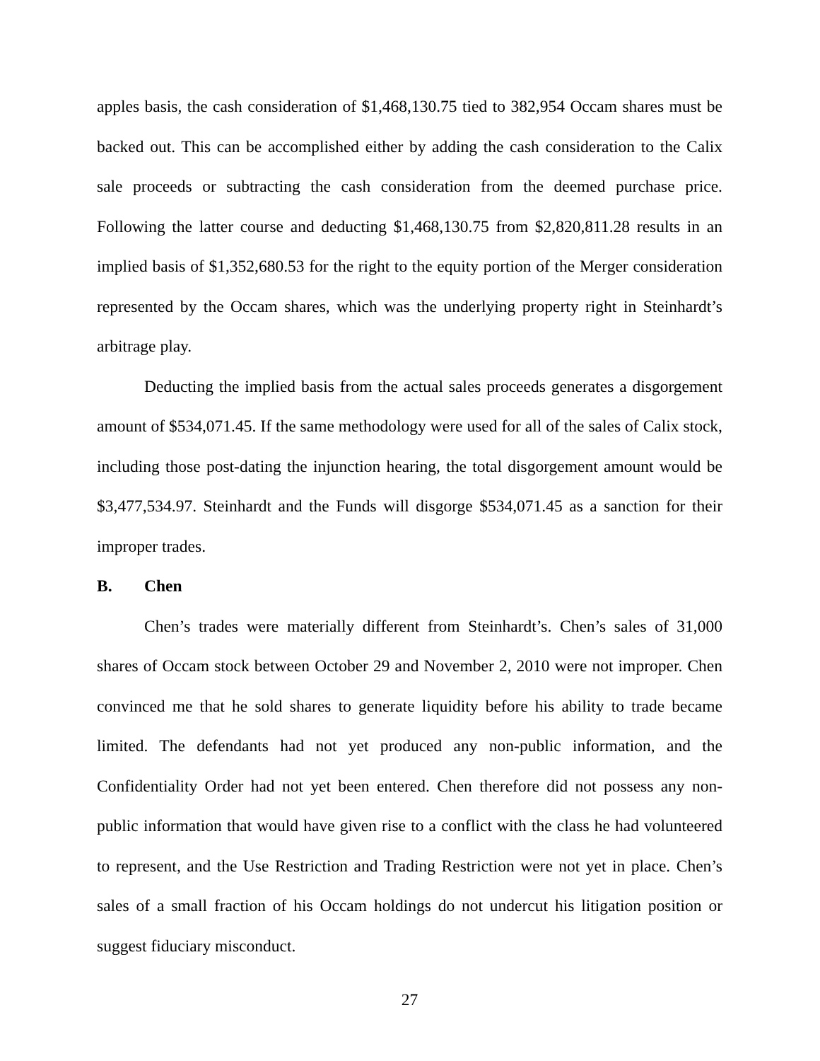apples basis, the cash consideration of $1,468,130.75 tied to 382,954 Occam shares must be backed out. This can be accomplished either by adding the cash consideration to the Calix sale proceeds or subtracting the cash consideration from the deemed purchase price. Following the latter course and deducting $1,468,130.75 from $2,820,811.28 results in an implied basis of $1,352,680.53 for the right to the equity portion of the Merger consideration represented by the Occam shares, which was the underlying property right in Steinhardt’s arbitrage play.
Deducting the implied basis from the actual sales proceeds generates a disgorgement amount of $534,071.45. If the same methodology were used for all of the sales of Calix stock, including those post-dating the injunction hearing, the total disgorgement amount would be $3,477,534.97. Steinhardt and the Funds will disgorge $534,071.45 as a sanction for their improper trades.
B. Chen
Chen’s trades were materially different from Steinhardt’s. Chen’s sales of 31,000 shares of Occam stock between October 29 and November 2, 2010 were not improper. Chen convinced me that he sold shares to generate liquidity before his ability to trade became limited. The defendants had not yet produced any non-public information, and the Confidentiality Order had not yet been entered. Chen therefore did not possess any non-public information that would have given rise to a conflict with the class he had volunteered to represent, and the Use Restriction and Trading Restriction were not yet in place. Chen’s sales of a small fraction of his Occam holdings do not undercut his litigation position or suggest fiduciary misconduct.
27